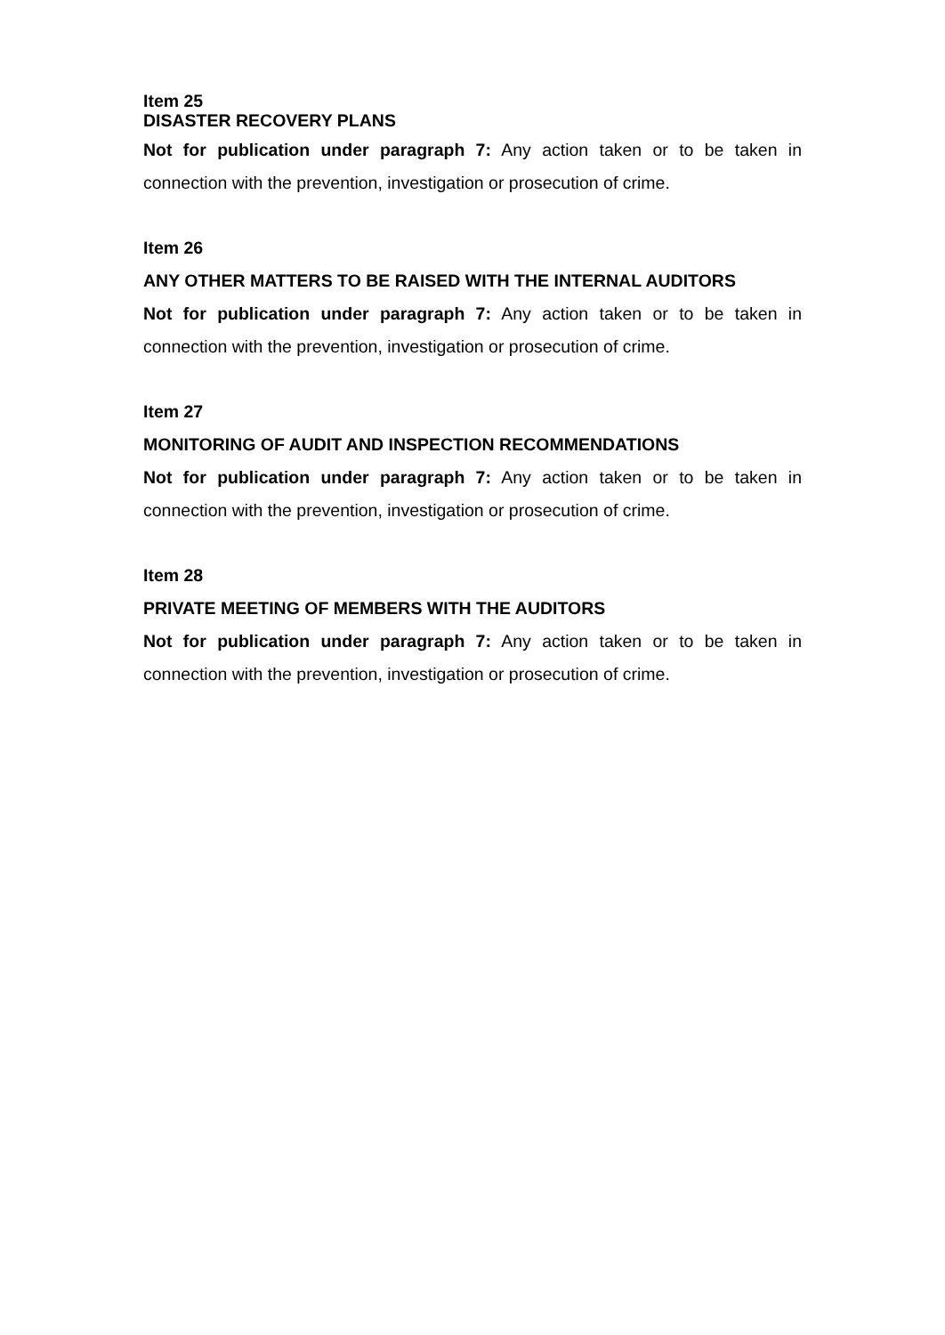Item 25
DISASTER RECOVERY PLANS
Not for publication under paragraph 7: Any action taken or to be taken in connection with the prevention, investigation or prosecution of crime.
Item 26
ANY OTHER MATTERS TO BE RAISED WITH THE INTERNAL AUDITORS
Not for publication under paragraph 7: Any action taken or to be taken in connection with the prevention, investigation or prosecution of crime.
Item 27
MONITORING OF AUDIT AND INSPECTION RECOMMENDATIONS
Not for publication under paragraph 7: Any action taken or to be taken in connection with the prevention, investigation or prosecution of crime.
Item 28
PRIVATE MEETING OF MEMBERS WITH THE AUDITORS
Not for publication under paragraph 7: Any action taken or to be taken in connection with the prevention, investigation or prosecution of crime.